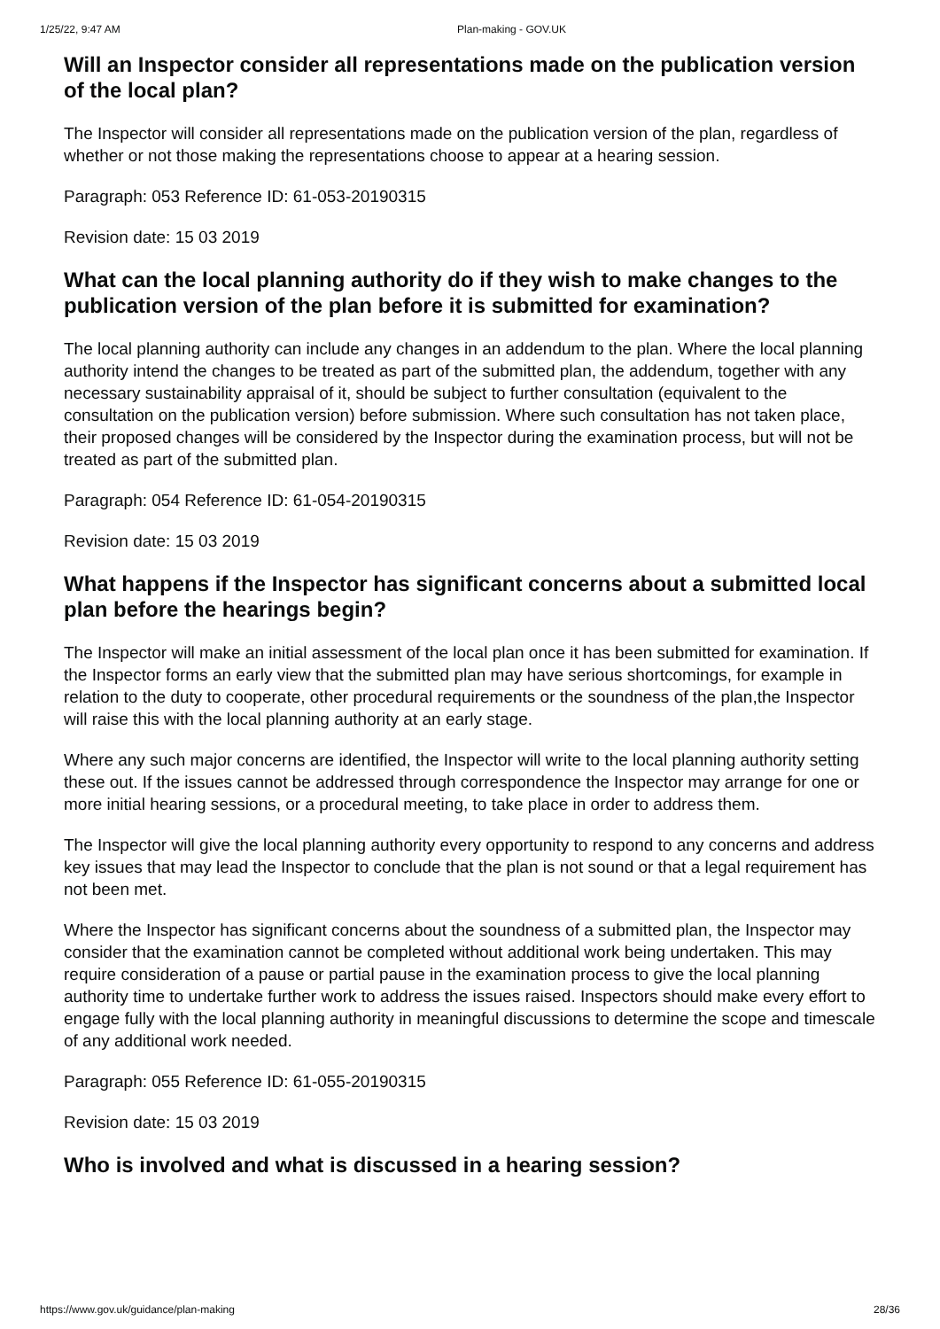1/25/22, 9:47 AM Plan-making - GOV.UK
Will an Inspector consider all representations made on the publication version of the local plan?
The Inspector will consider all representations made on the publication version of the plan, regardless of whether or not those making the representations choose to appear at a hearing session.
Paragraph: 053 Reference ID: 61-053-20190315
Revision date: 15 03 2019
What can the local planning authority do if they wish to make changes to the publication version of the plan before it is submitted for examination?
The local planning authority can include any changes in an addendum to the plan. Where the local planning authority intend the changes to be treated as part of the submitted plan, the addendum, together with any necessary sustainability appraisal of it, should be subject to further consultation (equivalent to the consultation on the publication version) before submission. Where such consultation has not taken place, their proposed changes will be considered by the Inspector during the examination process, but will not be treated as part of the submitted plan.
Paragraph: 054 Reference ID: 61-054-20190315
Revision date: 15 03 2019
What happens if the Inspector has significant concerns about a submitted local plan before the hearings begin?
The Inspector will make an initial assessment of the local plan once it has been submitted for examination. If the Inspector forms an early view that the submitted plan may have serious shortcomings, for example in relation to the duty to cooperate, other procedural requirements or the soundness of the plan,the Inspector will raise this with the local planning authority at an early stage.
Where any such major concerns are identified, the Inspector will write to the local planning authority setting these out. If the issues cannot be addressed through correspondence the Inspector may arrange for one or more initial hearing sessions, or a procedural meeting, to take place in order to address them.
The Inspector will give the local planning authority every opportunity to respond to any concerns and address key issues that may lead the Inspector to conclude that the plan is not sound or that a legal requirement has not been met.
Where the Inspector has significant concerns about the soundness of a submitted plan, the Inspector may consider that the examination cannot be completed without additional work being undertaken. This may require consideration of a pause or partial pause in the examination process to give the local planning authority time to undertake further work to address the issues raised. Inspectors should make every effort to engage fully with the local planning authority in meaningful discussions to determine the scope and timescale of any additional work needed.
Paragraph: 055 Reference ID: 61-055-20190315
Revision date: 15 03 2019
Who is involved and what is discussed in a hearing session?
https://www.gov.uk/guidance/plan-making 28/36